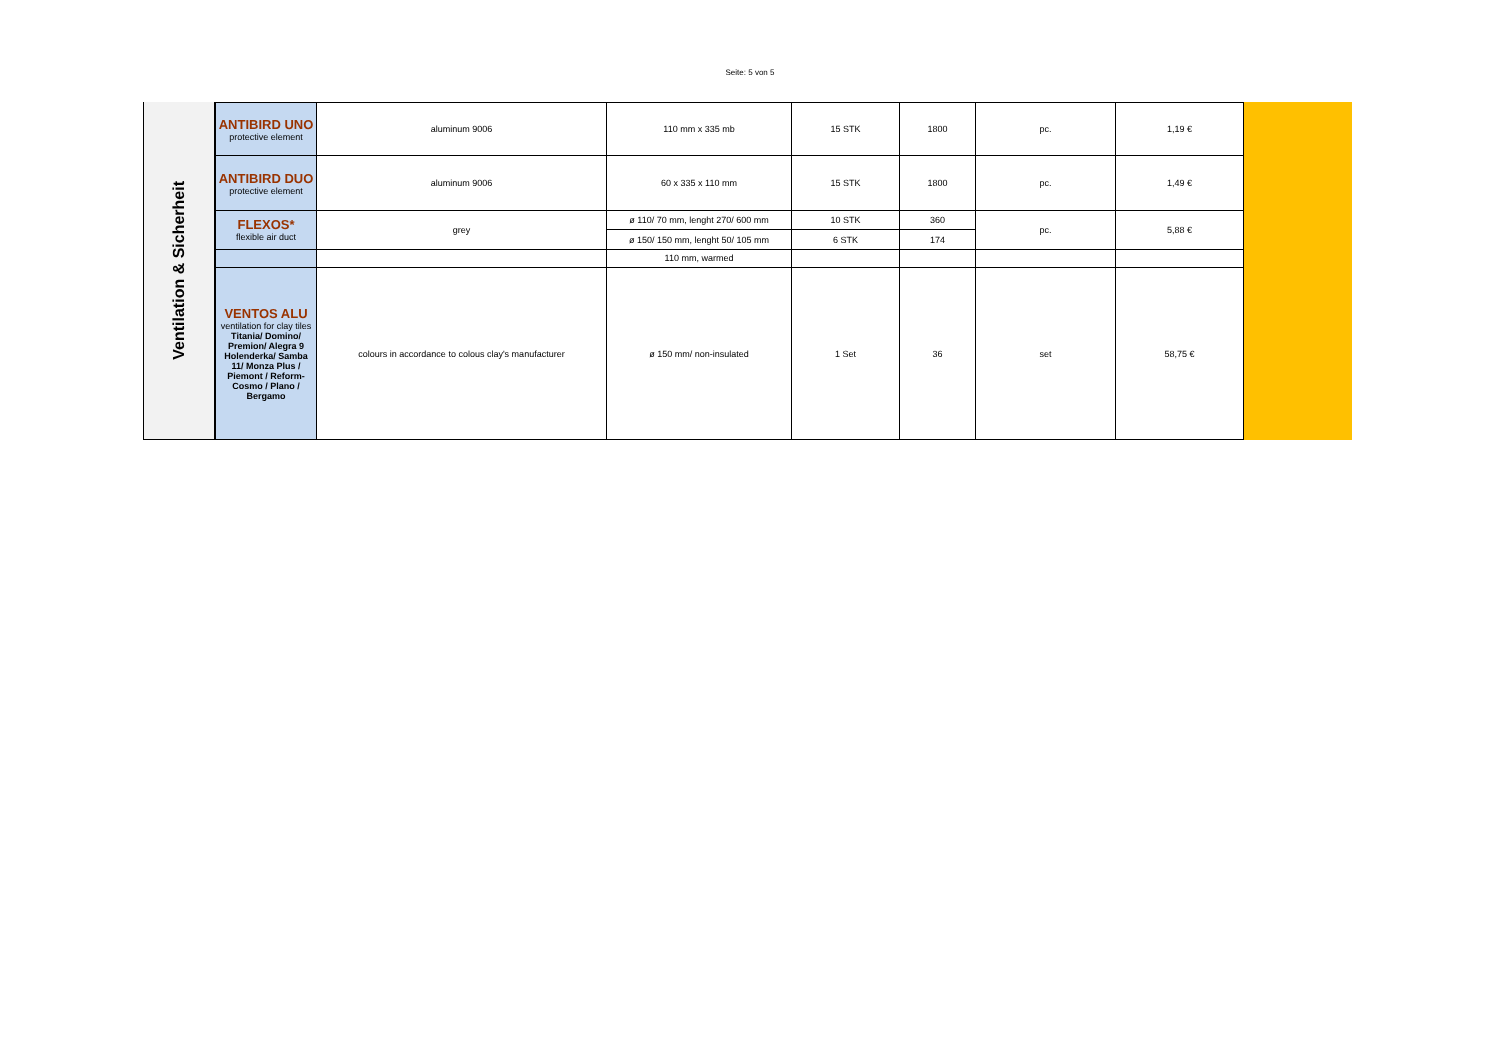Seite: 5 von 5
Ventilation & Sicherheit
| ANTIBIRD UNO protective element | aluminum 9006 | 110 mm x 335 mb | 15 STK | 1800 | pc. | 1,19 € |
| ANTIBIRD DUO protective element | aluminum 9006 | 60 x 335 x 110 mm | 15 STK | 1800 | pc. | 1,49 € |
| FLEXOS* flexible air duct | grey | ø 110/ 70 mm, lenght 270/ 600 mm | 10 STK | 360 | pc. | 5,88 € |
| | | ø 150/ 150 mm, lenght 50/ 105 mm | 6 STK | 174 | | |
| | | 110 mm, warmed | | | | |
| VENTOS ALU ventilation for clay tiles Titania/ Domino/ Premion/ Alegra 9 Holenderka/ Samba 11/ Monza Plus / Piemont / Reform-Cosmo / Plano / Bergamo | colours in accordance to colous clay's manufacturer | ø 150 mm/ non-insulated | 1 Set | 36 | set | 58,75 € |